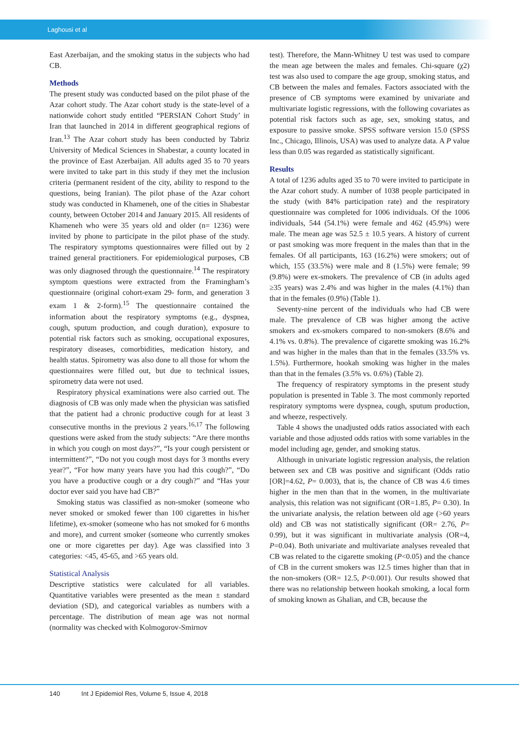Laghousi et al
East Azerbaijan, and the smoking status in the subjects who had CB.
Methods
The present study was conducted based on the pilot phase of the Azar cohort study. The Azar cohort study is the state-level of a nationwide cohort study entitled “PERSIAN Cohort Study’ in Iran that launched in 2014 in different geographical regions of Iran.<sup>13</sup> The Azar cohort study has been conducted by Tabriz University of Medical Sciences in Shabestar, a county located in the province of East Azerbaijan. All adults aged 35 to 70 years were invited to take part in this study if they met the inclusion criteria (permanent resident of the city, ability to respond to the questions, being Iranian). The pilot phase of the Azar cohort study was conducted in Khameneh, one of the cities in Shabestar county, between October 2014 and January 2015. All residents of Khameneh who were 35 years old and older (n= 1236) were invited by phone to participate in the pilot phase of the study. The respiratory symptoms questionnaires were filled out by 2 trained general practitioners. For epidemiological purposes, CB was only diagnosed through the questionnaire.<sup>14</sup> The respiratory symptom questions were extracted from the Framingham’s questionnaire (original cohort-exam 29- form, and generation 3 exam 1 & 2-form).<sup>15</sup> The questionnaire contained the information about the respiratory symptoms (e.g., dyspnea, cough, sputum production, and cough duration), exposure to potential risk factors such as smoking, occupational exposures, respiratory diseases, comorbidities, medication history, and health status. Spirometry was also done to all those for whom the questionnaires were filled out, but due to technical issues, spirometry data were not used.
Respiratory physical examinations were also carried out. The diagnosis of CB was only made when the physician was satisfied that the patient had a chronic productive cough for at least 3 consecutive months in the previous 2 years.<sup>16,17</sup> The following questions were asked from the study subjects: “Are there months in which you cough on most days?”, “Is your cough persistent or intermittent?”, “Do not you cough most days for 3 months every year?”, “For how many years have you had this cough?”, “Do you have a productive cough or a dry cough?” and “Has your doctor ever said you have had CB?”
Smoking status was classified as non-smoker (someone who never smoked or smoked fewer than 100 cigarettes in his/her lifetime), ex-smoker (someone who has not smoked for 6 months and more), and current smoker (someone who currently smokes one or more cigarettes per day). Age was classified into 3 categories: <45, 45-65, and >65 years old.
Statistical Analysis
Descriptive statistics were calculated for all variables. Quantitative variables were presented as the mean ± standard deviation (SD), and categorical variables as numbers with a percentage. The distribution of mean age was not normal (normality was checked with Kolmogorov-Smirnov
test). Therefore, the Mann-Whitney U test was used to compare the mean age between the males and females. Chi-square (χ2) test was also used to compare the age group, smoking status, and CB between the males and females. Factors associated with the presence of CB symptoms were examined by univariate and multivariate logistic regressions, with the following covariates as potential risk factors such as age, sex, smoking status, and exposure to passive smoke. SPSS software version 15.0 (SPSS Inc., Chicago, Illinois, USA) was used to analyze data. A P value less than 0.05 was regarded as statistically significant.
Results
A total of 1236 adults aged 35 to 70 were invited to participate in the Azar cohort study. A number of 1038 people participated in the study (with 84% participation rate) and the respiratory questionnaire was completed for 1006 individuals. Of the 1006 individuals, 544 (54.1%) were female and 462 (45.9%) were male. The mean age was 52.5 ± 10.5 years. A history of current or past smoking was more frequent in the males than that in the females. Of all participants, 163 (16.2%) were smokers; out of which, 155 (33.5%) were male and 8 (1.5%) were female; 99 (9.8%) were ex-smokers. The prevalence of CB (in adults aged ≥35 years) was 2.4% and was higher in the males (4.1%) than that in the females (0.9%) (Table 1).
Seventy-nine percent of the individuals who had CB were male. The prevalence of CB was higher among the active smokers and ex-smokers compared to non-smokers (8.6% and 4.1% vs. 0.8%). The prevalence of cigarette smoking was 16.2% and was higher in the males than that in the females (33.5% vs. 1.5%). Furthermore, hookah smoking was higher in the males than that in the females (3.5% vs. 0.6%) (Table 2).
The frequency of respiratory symptoms in the present study population is presented in Table 3. The most commonly reported respiratory symptoms were dyspnea, cough, sputum production, and wheeze, respectively.
Table 4 shows the unadjusted odds ratios associated with each variable and those adjusted odds ratios with some variables in the model including age, gender, and smoking status.
Although in univariate logistic regression analysis, the relation between sex and CB was positive and significant (Odds ratio [OR]=4.62, P= 0.003), that is, the chance of CB was 4.6 times higher in the men than that in the women, in the multivariate analysis, this relation was not significant (OR=1.85, P= 0.30). In the univariate analysis, the relation between old age (>60 years old) and CB was not statistically significant (OR= 2.76, P= 0.99), but it was significant in multivariate analysis (OR=4, P=0.04). Both univariate and multivariate analyses revealed that CB was related to the cigarette smoking (P<0.05) and the chance of CB in the current smokers was 12.5 times higher than that in the non-smokers (OR= 12.5, P<0.001). Our results showed that there was no relationship between hookah smoking, a local form of smoking known as Ghalian, and CB, because the
140 Int J Epidemiol Res, Volume 5, Issue 4, 2018